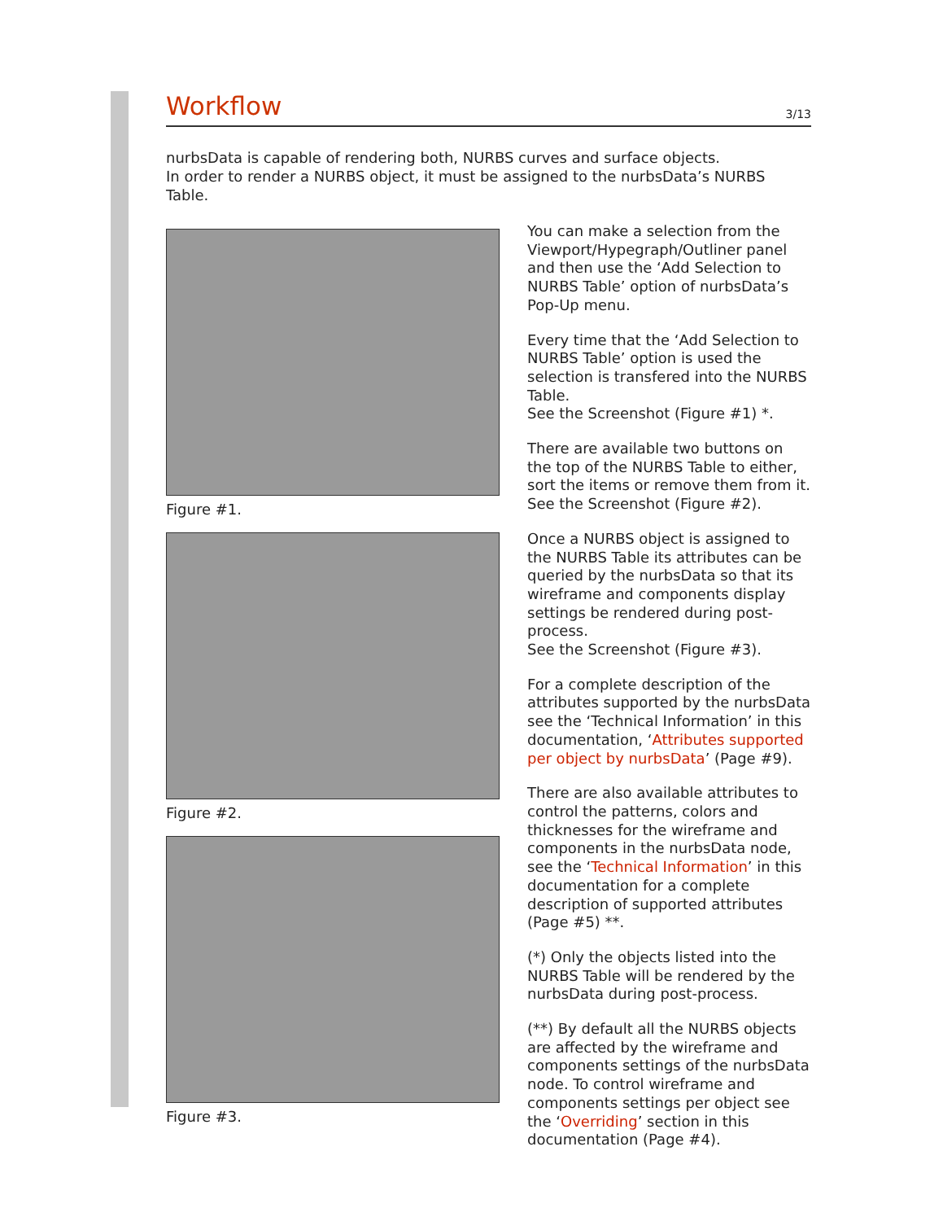Workflow
3/13
nurbsData is capable of rendering both, NURBS curves and surface objects.
In order to render a NURBS object, it must be assigned to the nurbsData’s NURBS Table.
Figure #1.
Figure #2.
Figure #3.
You can make a selection from the Viewport/Hypegraph/Outliner panel and then use the ‘Add Selection to NURBS Table’ option of nurbsData’s Pop-Up menu.
Every time that the ‘Add Selection to NURBS Table’ option is used the selection is transfered into the NURBS Table.
See the Screenshot (Figure #1) *.
There are available two buttons on the top of the NURBS Table to either, sort the items or remove them from it.
See the Screenshot (Figure #2).
Once a NURBS object is assigned to the NURBS Table its attributes can be queried by the nurbsData so that its wireframe and components display settings be rendered during post-process.
See the Screenshot (Figure #3).
For a complete description of the attributes supported by the nurbsData see the ‘Technical Information’ in this documentation, ‘Attributes supported per object by nurbsData’ (Page #9).
There are also available attributes to control the patterns, colors and thicknesses for the wireframe and components in the nurbsData node, see the ‘Technical Information’ in this documentation for a complete description of supported attributes (Page #5) **.
(*) Only the objects listed into the NURBS Table will be rendered by the nurbsData during post-process.
(**) By default all the NURBS objects are affected by the wireframe and components settings of the nurbsData node. To control wireframe and components settings per object see the ‘Overriding’ section in this documentation (Page #4).